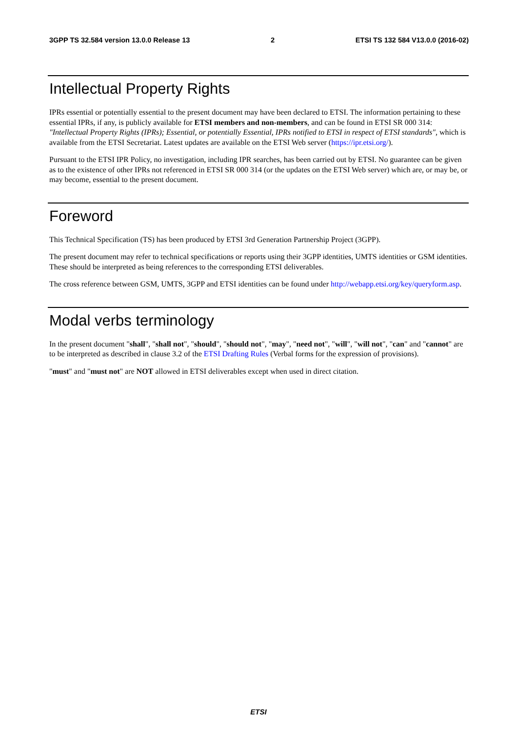3GPP TS 32.584 version 13.0.0 Release 13 2 ETSI TS 132 584 V13.0.0 (2016-02)
Intellectual Property Rights
IPRs essential or potentially essential to the present document may have been declared to ETSI. The information pertaining to these essential IPRs, if any, is publicly available for ETSI members and non-members, and can be found in ETSI SR 000 314: "Intellectual Property Rights (IPRs); Essential, or potentially Essential, IPRs notified to ETSI in respect of ETSI standards", which is available from the ETSI Secretariat. Latest updates are available on the ETSI Web server (https://ipr.etsi.org/).
Pursuant to the ETSI IPR Policy, no investigation, including IPR searches, has been carried out by ETSI. No guarantee can be given as to the existence of other IPRs not referenced in ETSI SR 000 314 (or the updates on the ETSI Web server) which are, or may be, or may become, essential to the present document.
Foreword
This Technical Specification (TS) has been produced by ETSI 3rd Generation Partnership Project (3GPP).
The present document may refer to technical specifications or reports using their 3GPP identities, UMTS identities or GSM identities. These should be interpreted as being references to the corresponding ETSI deliverables.
The cross reference between GSM, UMTS, 3GPP and ETSI identities can be found under http://webapp.etsi.org/key/queryform.asp.
Modal verbs terminology
In the present document "shall", "shall not", "should", "should not", "may", "need not", "will", "will not", "can" and "cannot" are to be interpreted as described in clause 3.2 of the ETSI Drafting Rules (Verbal forms for the expression of provisions).
"must" and "must not" are NOT allowed in ETSI deliverables except when used in direct citation.
ETSI